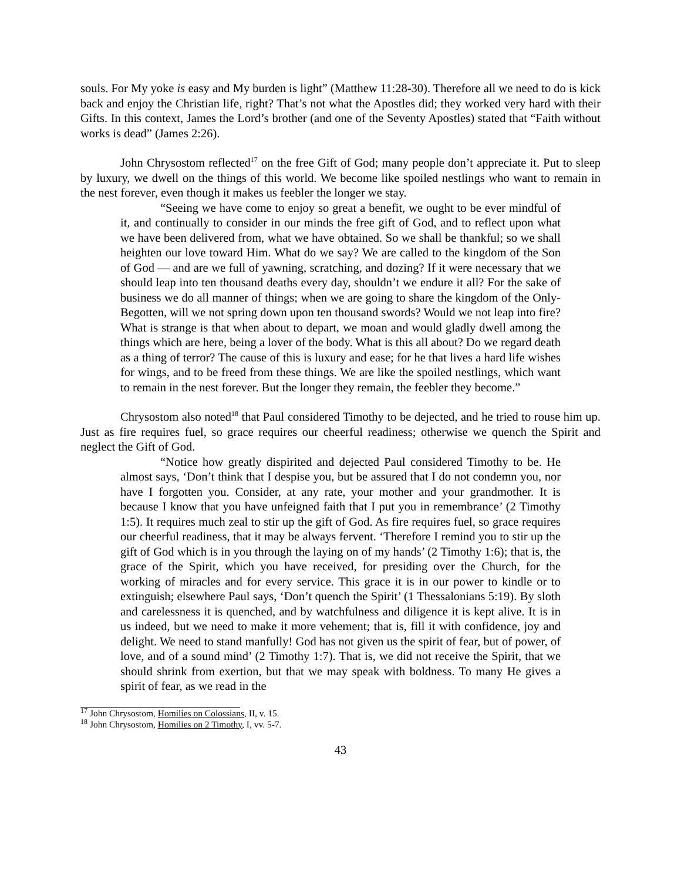souls. For My yoke is easy and My burden is light” (Matthew 11:28-30). Therefore all we need to do is kick back and enjoy the Christian life, right? That’s not what the Apostles did; they worked very hard with their Gifts. In this context, James the Lord’s brother (and one of the Seventy Apostles) stated that “Faith without works is dead” (James 2:26).
John Chrysostom reflected<sup>17</sup> on the free Gift of God; many people don’t appreciate it. Put to sleep by luxury, we dwell on the things of this world. We become like spoiled nestlings who want to remain in the nest forever, even though it makes us feebler the longer we stay.
“Seeing we have come to enjoy so great a benefit, we ought to be ever mindful of it, and continually to consider in our minds the free gift of God, and to reflect upon what we have been delivered from, what we have obtained. So we shall be thankful; so we shall heighten our love toward Him. What do we say? We are called to the kingdom of the Son of God — and are we full of yawning, scratching, and dozing? If it were necessary that we should leap into ten thousand deaths every day, shouldn’t we endure it all? For the sake of business we do all manner of things; when we are going to share the kingdom of the Only-Begotten, will we not spring down upon ten thousand swords? Would we not leap into fire? What is strange is that when about to depart, we moan and would gladly dwell among the things which are here, being a lover of the body. What is this all about? Do we regard death as a thing of terror? The cause of this is luxury and ease; for he that lives a hard life wishes for wings, and to be freed from these things. We are like the spoiled nestlings, which want to remain in the nest forever. But the longer they remain, the feebler they become.”
Chrysostom also noted<sup>18</sup> that Paul considered Timothy to be dejected, and he tried to rouse him up. Just as fire requires fuel, so grace requires our cheerful readiness; otherwise we quench the Spirit and neglect the Gift of God.
“Notice how greatly dispirited and dejected Paul considered Timothy to be. He almost says, ‘Don’t think that I despise you, but be assured that I do not condemn you, nor have I forgotten you. Consider, at any rate, your mother and your grandmother. It is because I know that you have unfeigned faith that I put you in remembrance’ (2 Timothy 1:5). It requires much zeal to stir up the gift of God. As fire requires fuel, so grace requires our cheerful readiness, that it may be always fervent. ‘Therefore I remind you to stir up the gift of God which is in you through the laying on of my hands’ (2 Timothy 1:6); that is, the grace of the Spirit, which you have received, for presiding over the Church, for the working of miracles and for every service. This grace it is in our power to kindle or to extinguish; elsewhere Paul says, ‘Don’t quench the Spirit’ (1 Thessalonians 5:19). By sloth and carelessness it is quenched, and by watchfulness and diligence it is kept alive. It is in us indeed, but we need to make it more vehement; that is, fill it with confidence, joy and delight. We need to stand manfully! God has not given us the spirit of fear, but of power, of love, and of a sound mind’ (2 Timothy 1:7). That is, we did not receive the Spirit, that we should shrink from exertion, but that we may speak with boldness. To many He gives a spirit of fear, as we read in the
<sup>17</sup> John Chrysostom, Homilies on Colossians, II, v. 15.
<sup>18</sup> John Chrysostom, Homilies on 2 Timothy, I, vv. 5-7.
43